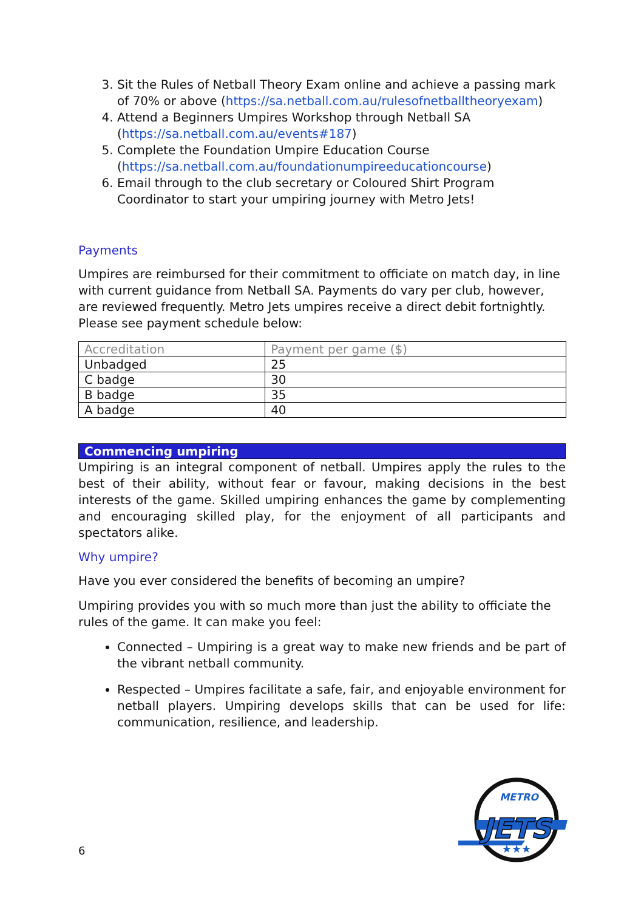3. Sit the Rules of Netball Theory Exam online and achieve a passing mark of 70% or above (https://sa.netball.com.au/rulesofnetballtheoryexam)
4. Attend a Beginners Umpires Workshop through Netball SA (https://sa.netball.com.au/events#187)
5. Complete the Foundation Umpire Education Course (https://sa.netball.com.au/foundationumpireeducationcourse)
6. Email through to the club secretary or Coloured Shirt Program Coordinator to start your umpiring journey with Metro Jets!
Payments
Umpires are reimbursed for their commitment to officiate on match day, in line with current guidance from Netball SA. Payments do vary per club, however, are reviewed frequently. Metro Jets umpires receive a direct debit fortnightly. Please see payment schedule below:
| Accreditation | Payment per game ($) |
| --- | --- |
| Unbadged | 25 |
| C badge | 30 |
| B badge | 35 |
| A badge | 40 |
Commencing umpiring
Umpiring is an integral component of netball. Umpires apply the rules to the best of their ability, without fear or favour, making decisions in the best interests of the game. Skilled umpiring enhances the game by complementing and encouraging skilled play, for the enjoyment of all participants and spectators alike.
Why umpire?
Have you ever considered the benefits of becoming an umpire?
Umpiring provides you with so much more than just the ability to officiate the rules of the game. It can make you feel:
Connected – Umpiring is a great way to make new friends and be part of the vibrant netball community.
Respected – Umpires facilitate a safe, fair, and enjoyable environment for netball players. Umpiring develops skills that can be used for life: communication, resilience, and leadership.
JETS
METRO
★★★
6